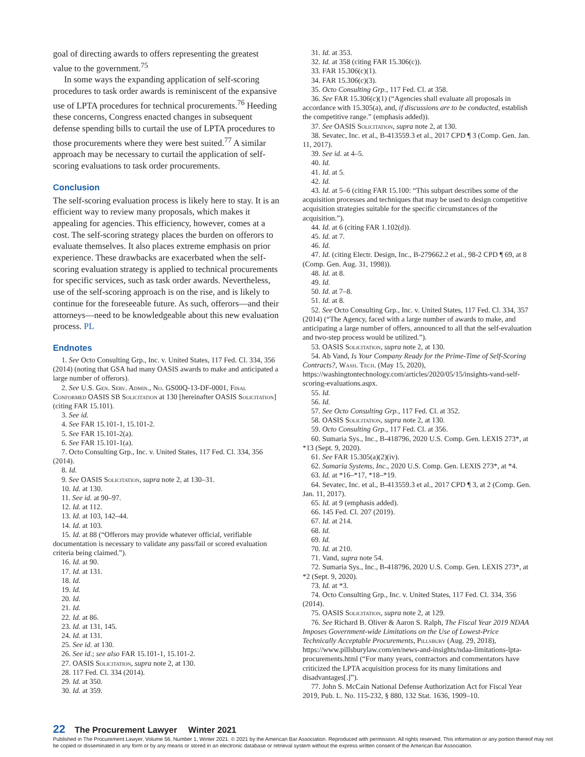goal of directing awards to offers representing the greatest value to the government.<sup>75</sup>
In some ways the expanding application of self-scoring procedures to task order awards is reminiscent of the expansive use of LPTA procedures for technical procurements.<sup>76</sup> Heeding these concerns, Congress enacted changes in subsequent defense spending bills to curtail the use of LPTA procedures to those procurements where they were best suited.<sup>77</sup> A similar approach may be necessary to curtail the application of self-scoring evaluations to task order procurements.
Conclusion
The self-scoring evaluation process is likely here to stay. It is an efficient way to review many proposals, which makes it appealing for agencies. This efficiency, however, comes at a cost. The self-scoring strategy places the burden on offerors to evaluate themselves. It also places extreme emphasis on prior experience. These drawbacks are exacerbated when the self-scoring evaluation strategy is applied to technical procurements for specific services, such as task order awards. Nevertheless, use of the self-scoring approach is on the rise, and is likely to continue for the foreseeable future. As such, offerors—and their attorneys—need to be knowledgeable about this new evaluation process. PL
Endnotes
1. See Octo Consulting Grp., Inc. v. United States, 117 Fed. Cl. 334, 356 (2014) (noting that GSA had many OASIS awards to make and anticipated a large number of offerors).
2. See U.S. Gen. Serv. Admin., No. GS00Q-13-DF-0001, Final Conformed OASIS SB Solicitation at 130 [hereinafter OASIS Solicitation] (citing FAR 15.101).
3. See id.
4. See FAR 15.101-1, 15.101-2.
5. See FAR 15.101-2(a).
6. See FAR 15.101-1(a).
7. Octo Consulting Grp., Inc. v. United States, 117 Fed. Cl. 334, 356 (2014).
8. Id.
9. See OASIS Solicitation, supra note 2, at 130–31.
10. Id. at 130.
11. See id. at 90–97.
12. Id. at 112.
13. Id. at 103, 142–44.
14. Id. at 103.
15. Id. at 88 (“Offerors may provide whatever official, verifiable documentation is necessary to validate any pass/fail or scored evaluation criteria being claimed.”).
16. Id. at 90.
17. Id. at 131.
18. Id.
19. Id.
20. Id.
21. Id.
22. Id. at 86.
23. Id. at 131, 145.
24. Id. at 131.
25. See id. at 130.
26. See id.; see also FAR 15.101-1, 15.101-2.
27. OASIS Solicitation, supra note 2, at 130.
28. 117 Fed. Cl. 334 (2014).
29. Id. at 350.
30. Id. at 359.
31. Id. at 353.
32. Id. at 358 (citing FAR 15.306(c)).
33. FAR 15.306(c)(1).
34. FAR 15.306(c)(3).
35. Octo Consulting Grp., 117 Fed. Cl. at 358.
36. See FAR 15.306(c)(1) (“Agencies shall evaluate all proposals in accordance with 15.305(a), and, if discussions are to be conducted, establish the competitive range.” (emphasis added)).
37. See OASIS Solicitation, supra note 2, at 130.
38. Sevatec, Inc. et al., B-413559.3 et al., 2017 CPD ¶ 3 (Comp. Gen. Jan. 11, 2017).
39. See id. at 4–5.
40. Id.
41. Id. at 5.
42. Id.
43. Id. at 5–6 (citing FAR 15.100: “This subpart describes some of the acquisition processes and techniques that may be used to design competitive acquisition strategies suitable for the specific circumstances of the acquisition.”).
44. Id. at 6 (citing FAR 1.102(d)).
45. Id. at 7.
46. Id.
47. Id. (citing Electr. Design, Inc., B-279662.2 et al., 98-2 CPD ¶ 69, at 8 (Comp. Gen. Aug. 31, 1998)).
48. Id. at 8.
49. Id.
50. Id. at 7–8.
51. Id. at 8.
52. See Octo Consulting Grp., Inc. v. United States, 117 Fed. Cl. 334, 357 (2014) (“The Agency, faced with a large number of awards to make, and anticipating a large number of offers, announced to all that the self-evaluation and two-step process would be utilized.”).
53. OASIS Solicitation, supra note 2, at 130.
54. Ab Vand, Is Your Company Ready for the Prime-Time of Self-Scoring Contracts?, Wash. Tech. (May 15, 2020), https://washingtontechnology.com/articles/2020/05/15/insights-vand-self-scoring-evaluations.aspx.
55. Id.
56. Id.
57. See Octo Consulting Grp., 117 Fed. Cl. at 352.
58. OASIS Solicitation, supra note 2, at 130.
59. Octo Consulting Grp., 117 Fed. Cl. at 356.
60. Sumaria Sys., Inc., B-418796, 2020 U.S. Comp. Gen. LEXIS 273*, at *13 (Sept. 9, 2020).
61. See FAR 15.305(a)(2)(iv).
62. Sumaria Systems, Inc., 2020 U.S. Comp. Gen. LEXIS 273*, at *4.
63. Id. at *16–*17, *18–*19.
64. Sevatec, Inc. et al., B-413559.3 et al., 2017 CPD ¶ 3, at 2 (Comp. Gen. Jan. 11, 2017).
65. Id. at 9 (emphasis added).
66. 145 Fed. Cl. 207 (2019).
67. Id. at 214.
68. Id.
69. Id.
70. Id. at 210.
71. Vand, supra note 54.
72. Sumaria Sys., Inc., B-418796, 2020 U.S. Comp. Gen. LEXIS 273*, at *2 (Sept. 9, 2020).
73. Id. at *3.
74. Octo Consulting Grp., Inc. v. United States, 117 Fed. Cl. 334, 356 (2014).
75. OASIS Solicitation, supra note 2, at 129.
76. See Richard B. Oliver & Aaron S. Ralph, The Fiscal Year 2019 NDAA Imposes Government-wide Limitations on the Use of Lowest-Price Technically Acceptable Procurements, Pillsbury (Aug. 29, 2018), https://www.pillsburylaw.com/en/news-and-insights/ndaa-limitations-lpta-procurements.html (“For many years, contractors and commentators have criticized the LPTA acquisition process for its many limitations and disadvantages[.]”).
77. John S. McCain National Defense Authorization Act for Fiscal Year 2019, Pub. L. No. 115-232, § 880, 132 Stat. 1636, 1909–10.
22 The Procurement Lawyer Winter 2021
Published in The Procurement Lawyer, Volume 56, Number 1, Winter 2021. © 2021 by the American Bar Association. Reproduced with permission. All rights reserved. This information or any portion thereof may not be copied or disseminated in any form or by any means or stored in an electronic database or retrieval system without the express written consent of the American Bar Association.